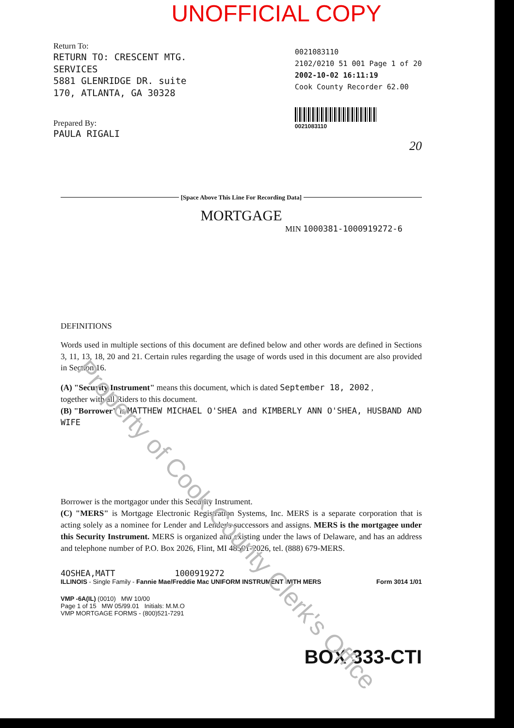UNOFFICIAL COPY
Return To:
RETURN TO: CRESCENT MTG.
SERVICES
5881 GLENRIDGE DR. suite
170, ATLANTA, GA 30328
Prepared By:
PAULA RIGALI
0021083110
2102/0210 51 001 Page 1 of 20
2002-10-02 16:11:19
Cook County Recorder 62.00
0021083110
20
[Space Above This Line For Recording Data]
MORTGAGE
MIN 1000381-1000919272-6
DEFINITIONS
Words used in multiple sections of this document are defined below and other words are defined in Sections 3, 11, 13, 18, 20 and 21. Certain rules regarding the usage of words used in this document are also provided in Section 16.
(A) "Security Instrument" means this document, which is dated September 18, 2002 ,
together with all Riders to this document.
(B) "Borrower" is MATTHEW MICHAEL O'SHEA and KIMBERLY ANN O'SHEA, HUSBAND AND WIFE
Borrower is the mortgagor under this Security Instrument.
(C) "MERS" is Mortgage Electronic Registration Systems, Inc. MERS is a separate corporation that is acting solely as a nominee for Lender and Lender's successors and assigns. MERS is the mortgagee under this Security Instrument. MERS is organized and existing under the laws of Delaware, and has an address and telephone number of P.O. Box 2026, Flint, MI 48501-2026, tel. (888) 679-MERS.
4OSHEA,MATT 1000919272
ILLINOIS - Single Family - Fannie Mae/Freddie Mac UNIFORM INSTRUMENT WITH MERS Form 3014 1/01
VMP -6A(IL) (0010) MW 10/00
Page 1 of 15 MW 05/99.01 Initials: M.M.O
VMP MORTGAGE FORMS - (800)521-7291
BOX 333-CTI
Property of Cook County Clerk's Office